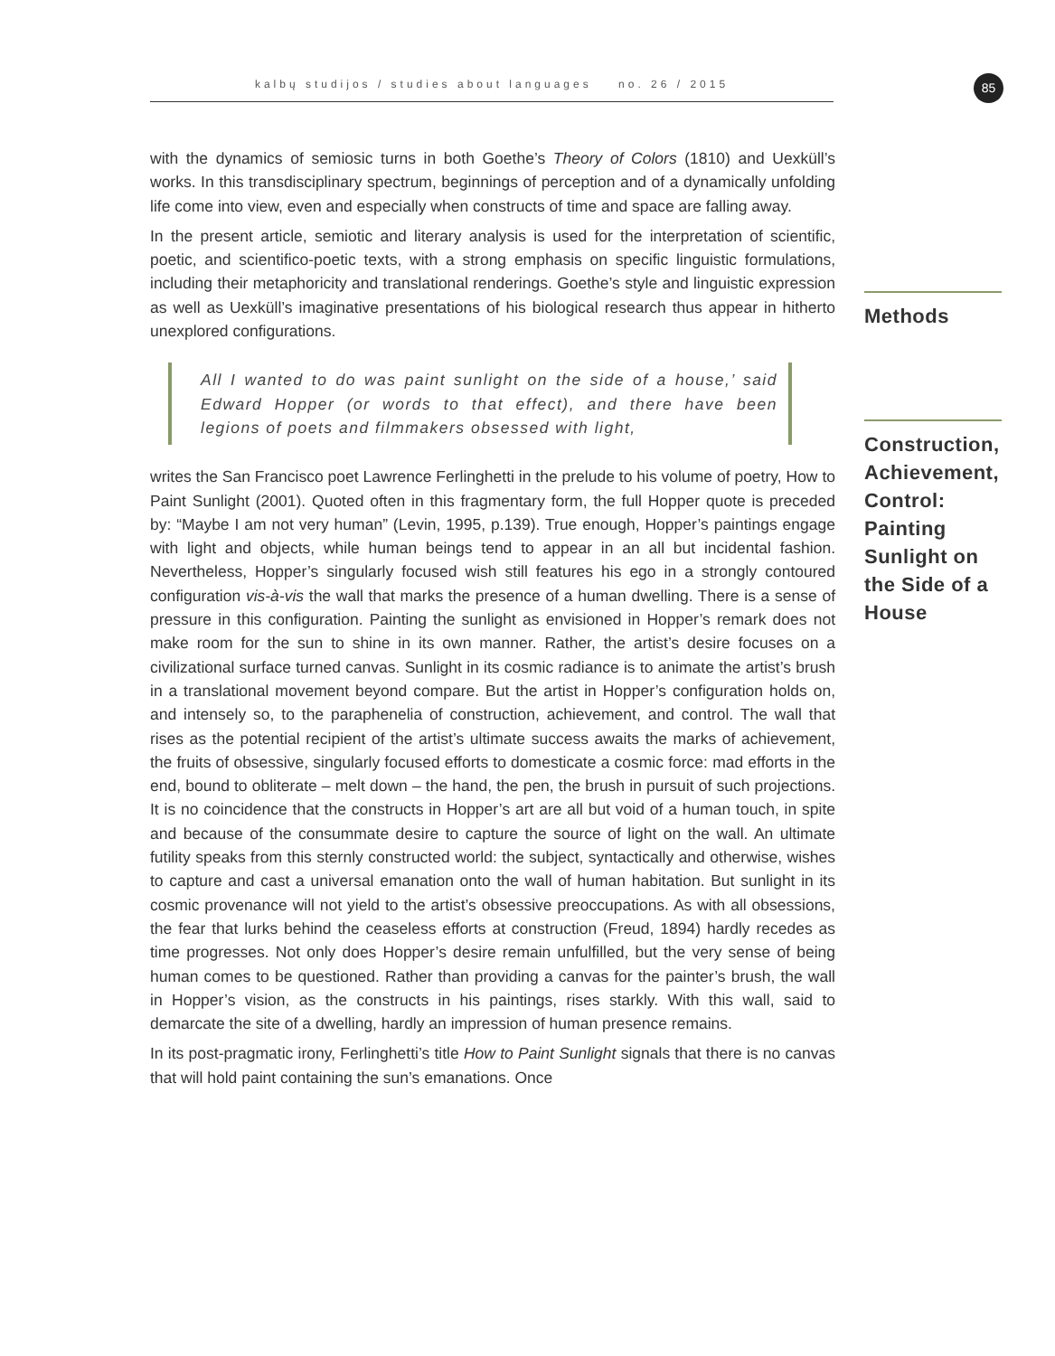kalbų studijos / studies about languages no. 26 / 2015 85
Methods
Construction, Achievement, Control: Painting Sunlight on the Side of a House
with the dynamics of semiosic turns in both Goethe’s Theory of Colors (1810) and Uexküll’s works. In this transdisciplinary spectrum, beginnings of perception and of a dynamically unfolding life come into view, even and especially when constructs of time and space are falling away.
In the present article, semiotic and literary analysis is used for the interpretation of scientific, poetic, and scientifico-poetic texts, with a strong emphasis on specific linguistic formulations, including their metaphoricity and translational renderings. Goethe’s style and linguistic expression as well as Uexküll’s imaginative presentations of his biological research thus appear in hitherto unexplored configurations.
All I wanted to do was paint sunlight on the side of a house,’ said Edward Hopper (or words to that effect), and there have been legions of poets and filmmakers obsessed with light,
writes the San Francisco poet Lawrence Ferlinghetti in the prelude to his volume of poetry, How to Paint Sunlight (2001). Quoted often in this fragmentary form, the full Hopper quote is preceded by: “Maybe I am not very human” (Levin, 1995, p.139). True enough, Hopper’s paintings engage with light and objects, while human beings tend to appear in an all but incidental fashion. Nevertheless, Hopper’s singularly focused wish still features his ego in a strongly contoured configuration vis-à-vis the wall that marks the presence of a human dwelling. There is a sense of pressure in this configuration. Painting the sunlight as envisioned in Hopper’s remark does not make room for the sun to shine in its own manner. Rather, the artist’s desire focuses on a civilizational surface turned canvas. Sunlight in its cosmic radiance is to animate the artist’s brush in a translational movement beyond compare. But the artist in Hopper’s configuration holds on, and intensely so, to the paraphenelia of construction, achievement, and control. The wall that rises as the potential recipient of the artist’s ultimate success awaits the marks of achievement, the fruits of obsessive, singularly focused efforts to domesticate a cosmic force: mad efforts in the end, bound to obliterate – melt down – the hand, the pen, the brush in pursuit of such projections. It is no coincidence that the constructs in Hopper’s art are all but void of a human touch, in spite and because of the consummate desire to capture the source of light on the wall. An ultimate futility speaks from this sternly constructed world: the subject, syntactically and otherwise, wishes to capture and cast a universal emanation onto the wall of human habitation. But sunlight in its cosmic provenance will not yield to the artist’s obsessive preoccupations. As with all obsessions, the fear that lurks behind the ceaseless efforts at construction (Freud, 1894) hardly recedes as time progresses. Not only does Hopper’s desire remain unfulfilled, but the very sense of being human comes to be questioned. Rather than providing a canvas for the painter’s brush, the wall in Hopper’s vision, as the constructs in his paintings, rises starkly. With this wall, said to demarcate the site of a dwelling, hardly an impression of human presence remains.
In its post-pragmatic irony, Ferlinghetti’s title How to Paint Sunlight signals that there is no canvas that will hold paint containing the sun’s emanations. Once